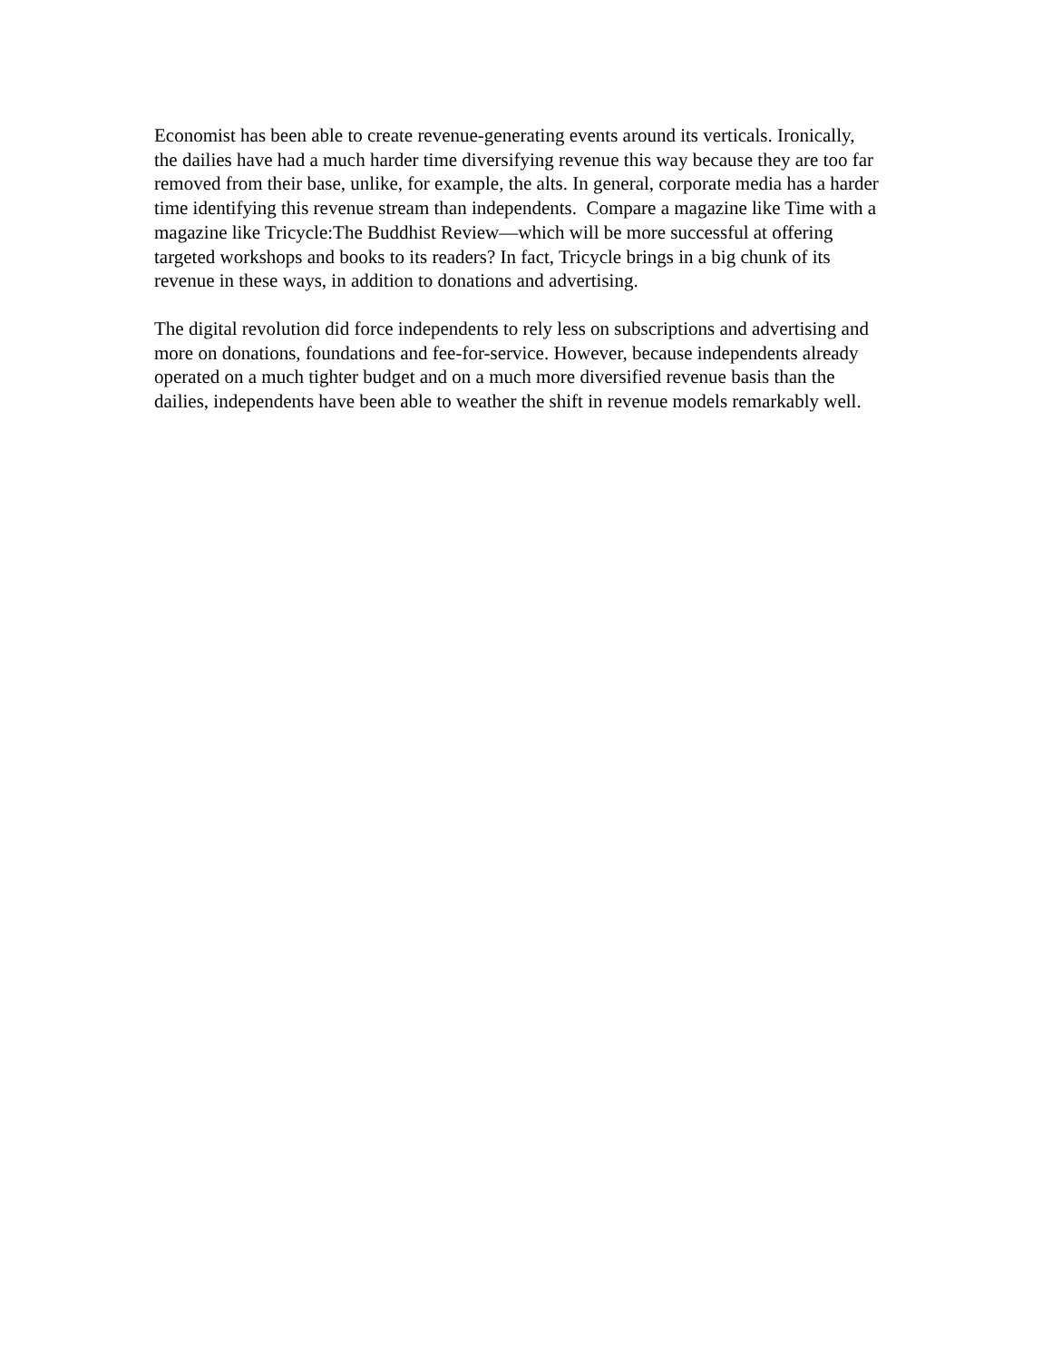Economist has been able to create revenue-generating events around its verticals. Ironically, the dailies have had a much harder time diversifying revenue this way because they are too far removed from their base, unlike, for example, the alts. In general, corporate media has a harder time identifying this revenue stream than independents. Compare a magazine like Time with a magazine like Tricycle:The Buddhist Review—which will be more successful at offering targeted workshops and books to its readers? In fact, Tricycle brings in a big chunk of its revenue in these ways, in addition to donations and advertising.
The digital revolution did force independents to rely less on subscriptions and advertising and more on donations, foundations and fee-for-service. However, because independents already operated on a much tighter budget and on a much more diversified revenue basis than the dailies, independents have been able to weather the shift in revenue models remarkably well.